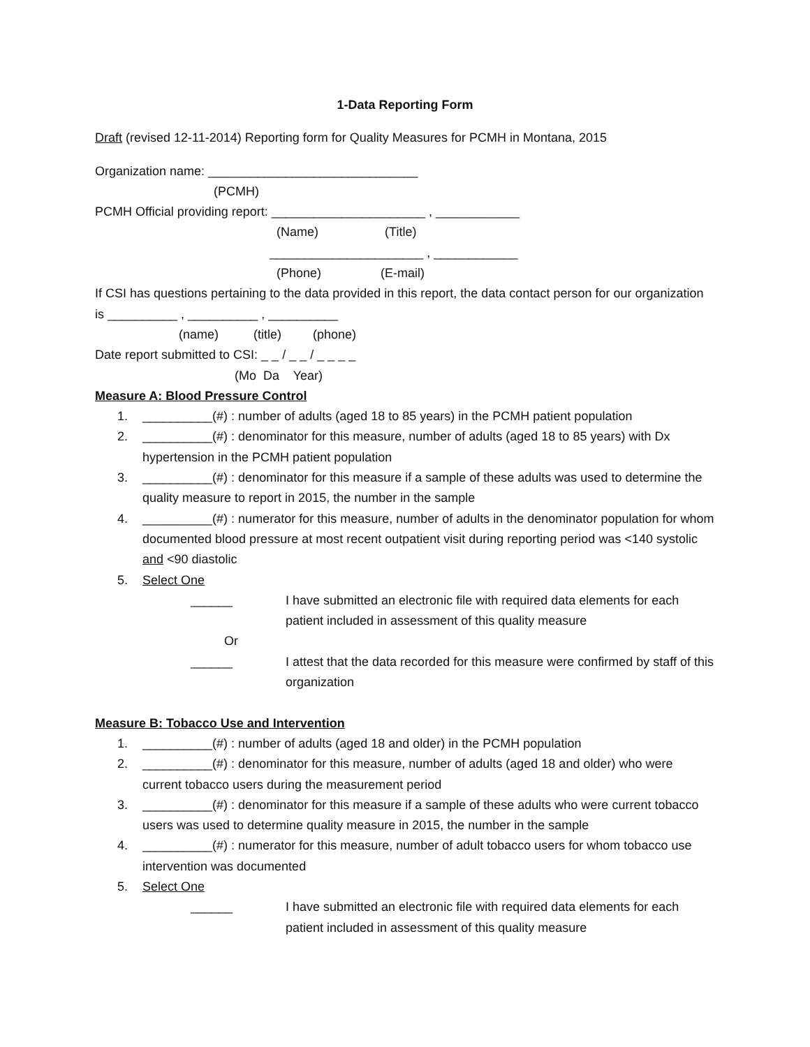1-Data Reporting Form
Draft (revised 12-11-2014) Reporting form for Quality Measures for PCMH in Montana, 2015
Organization name: ______________________________
(PCMH)
PCMH Official providing report: ______________________ , ____________
(Name) (Title)
______________________ , ____________
(Phone) (E-mail)
If CSI has questions pertaining to the data provided in this report, the data contact person for our organization is __________ , __________ , __________
(name) (title) (phone)
Date report submitted to CSI: _ _ / _ _ / _ _ _ _
(Mo Da Year)
Measure A: Blood Pressure Control
1. __________(#) : number of adults (aged 18 to 85 years) in the PCMH patient population
2. __________(#) : denominator for this measure, number of adults (aged 18 to 85 years) with Dx hypertension in the PCMH patient population
3. __________(#) : denominator for this measure if a sample of these adults was used to determine the quality measure to report in 2015, the number in the sample
4. __________(#) : numerator for this measure, number of adults in the denominator population for whom documented blood pressure at most recent outpatient visit during reporting period was <140 systolic and <90 diastolic
5. Select One
______ I have submitted an electronic file with required data elements for each patient included in assessment of this quality measure
Or
______ I attest that the data recorded for this measure were confirmed by staff of this organization
Measure B: Tobacco Use and Intervention
1. __________(#) : number of adults (aged 18 and older) in the PCMH population
2. __________(#) : denominator for this measure, number of adults (aged 18 and older) who were current tobacco users during the measurement period
3. __________(#) : denominator for this measure if a sample of these adults who were current tobacco users was used to determine quality measure in 2015, the number in the sample
4. __________(#) : numerator for this measure, number of adult tobacco users for whom tobacco use intervention was documented
5. Select One
______ I have submitted an electronic file with required data elements for each patient included in assessment of this quality measure